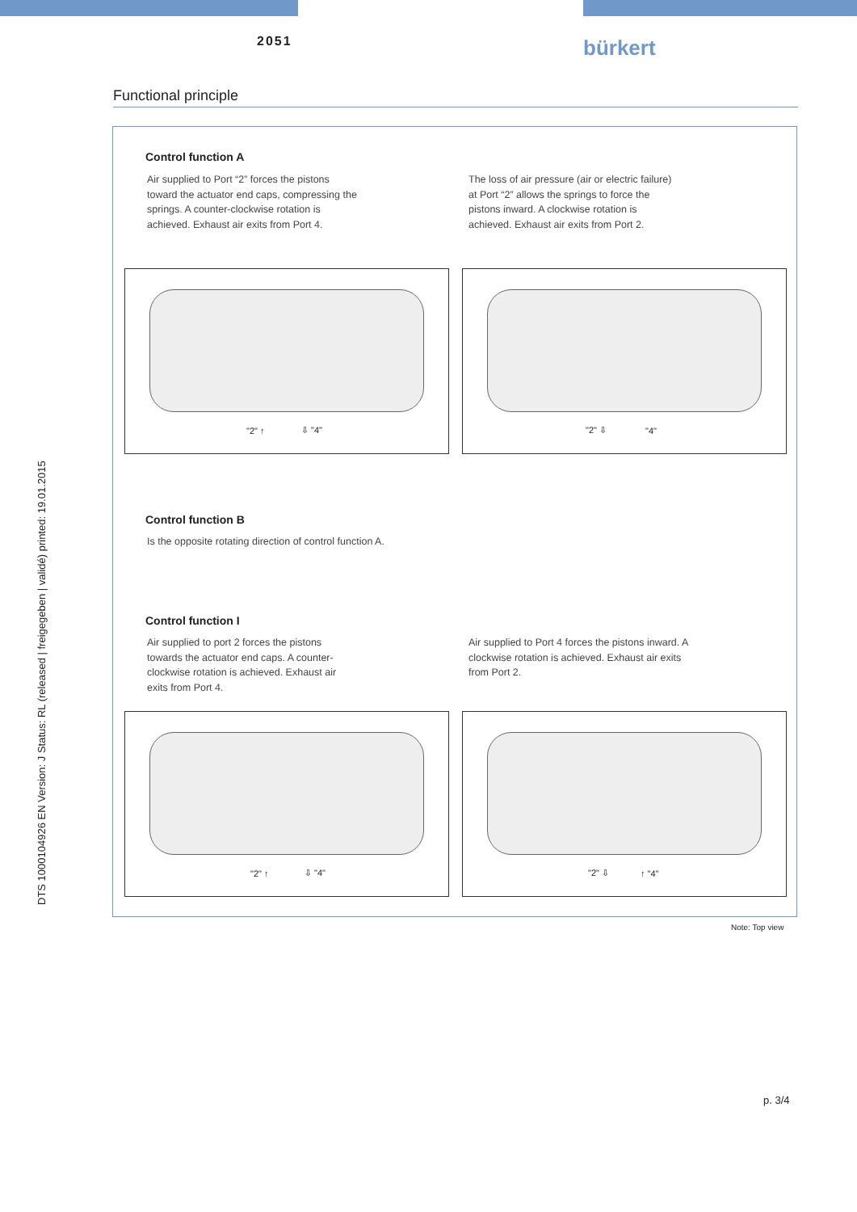2051 bürkert
DTS 1000104926 EN Version: J Status: RL (released | freigegeben | validé) printed: 19.01.2015
Functional principle
Control function A
Air supplied to Port “2” forces the pistons toward the actuator end caps, compressing the springs. A counter-clockwise rotation is achieved. Exhaust air exits from Port 4.
The loss of air pressure (air or electric failure) at Port “2” allows the springs to force the pistons inward. A clockwise rotation is achieved. Exhaust air exits from Port 2.
"2" ↑ ⇩ "4" "2" ⇩ "4"
Control function B
Is the opposite rotating direction of control function A.
Control function I
Air supplied to port 2 forces the pistons towards the actuator end caps. A counter-clockwise rotation is achieved. Exhaust air exits from Port 4.
Air supplied to Port 4 forces the pistons inward. A clockwise rotation is achieved. Exhaust air exits from Port 2.
"2" ↑ ⇩ "4" "2" ⇩ ↑ "4"
Note: Top view
p. 3/4